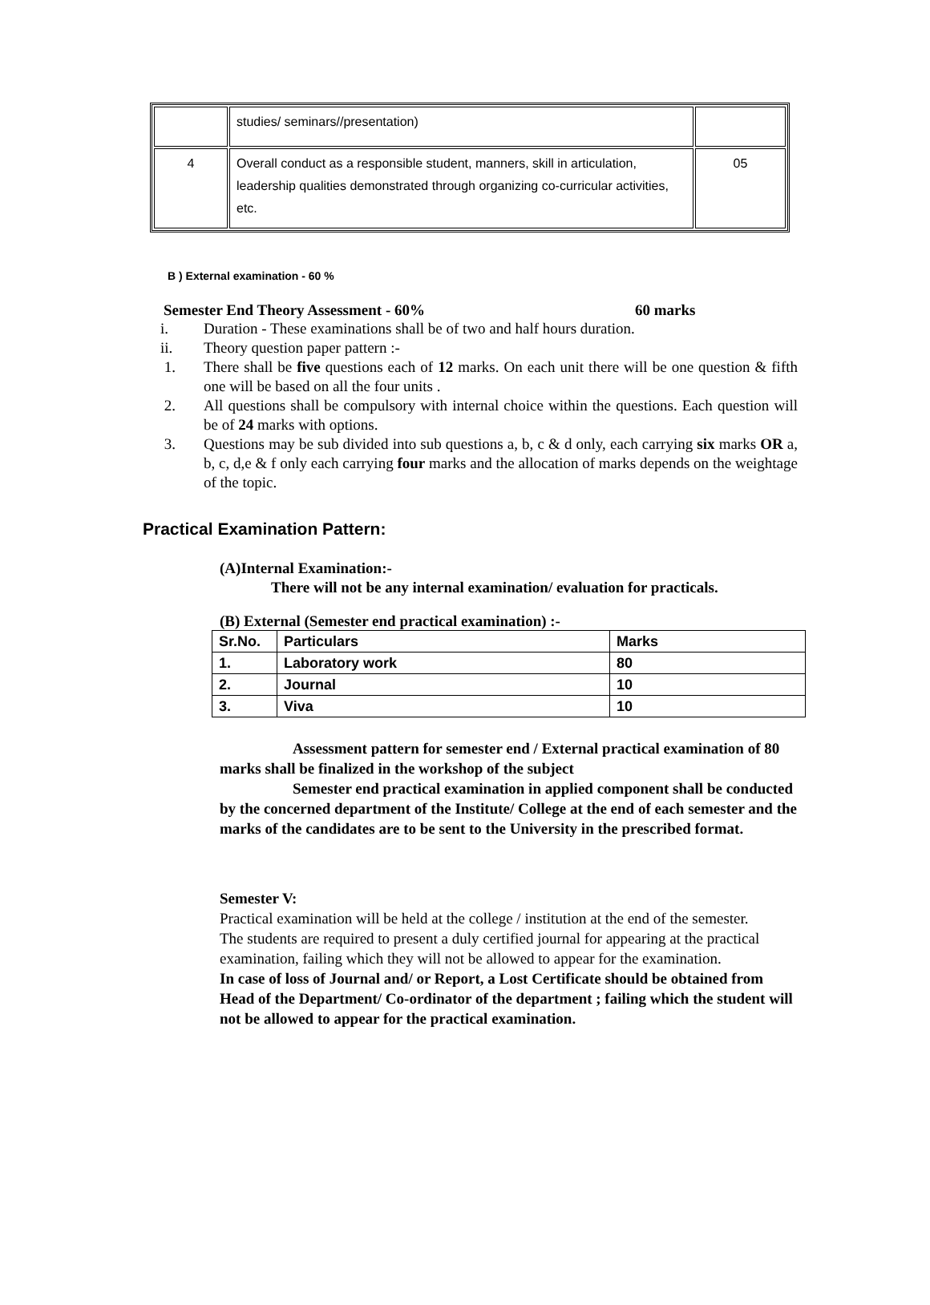| | studies/ seminars//presentation) | |
| 4 | Overall conduct as a responsible student, manners, skill in articulation, leadership qualities demonstrated through organizing co-curricular activities, etc. | 05 |
B ) External examination - 60 %
Semester End Theory Assessment - 60% 60 marks
i. Duration - These examinations shall be of two and half hours duration.
ii. Theory question paper pattern :-
1. There shall be five questions each of 12 marks. On each unit there will be one question & fifth one will be based on all the four units .
2. All questions shall be compulsory with internal choice within the questions. Each question will be of 24 marks with options.
3. Questions may be sub divided into sub questions a, b, c & d only, each carrying six marks OR a, b, c, d,e & f only each carrying four marks and the allocation of marks depends on the weightage of the topic.
Practical Examination Pattern:
(A)Internal Examination:-
There will not be any internal examination/ evaluation for practicals.
(B) External (Semester end practical examination) :-
| Sr.No. | Particulars | Marks |
| --- | --- | --- |
| 1. | Laboratory work | 80 |
| 2. | Journal | 10 |
| 3. | Viva | 10 |
Assessment pattern for semester end / External practical examination of 80 marks shall be finalized in the workshop of the subject
Semester end practical examination in applied component shall be conducted by the concerned department of the Institute/ College at the end of each semester and the marks of the candidates are to be sent to the University in the prescribed format.
Semester V:
Practical examination will be held at the college / institution at the end of the semester.
The students are required to present a duly certified journal for appearing at the practical examination, failing which they will not be allowed to appear for the examination.
In case of loss of Journal and/ or Report, a Lost Certificate should be obtained from Head of the Department/ Co-ordinator of the department ; failing which the student will not be allowed to appear for the practical examination.